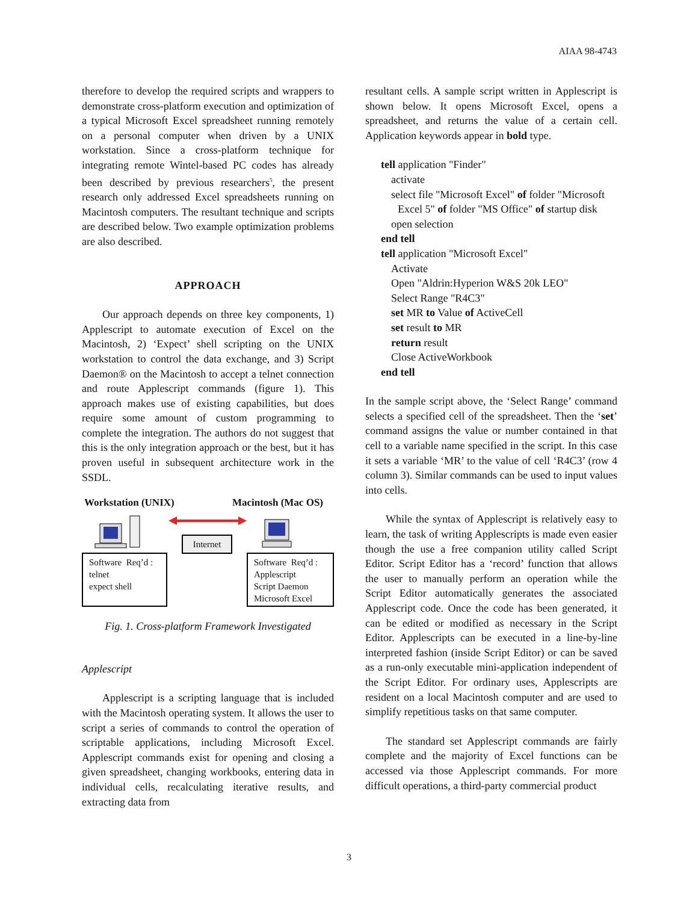AIAA 98-4743
therefore to develop the required scripts and wrappers to demonstrate cross-platform execution and optimization of a typical Microsoft Excel spreadsheet running remotely on a personal computer when driven by a UNIX workstation. Since a cross-platform technique for integrating remote Wintel-based PC codes has already been described by previous researchers<sup>5</sup>, the present research only addressed Excel spreadsheets running on Macintosh computers. The resultant technique and scripts are described below. Two example optimization problems are also described.
APPROACH
Our approach depends on three key components, 1) Applescript to automate execution of Excel on the Macintosh, 2) ‘Expect’ shell scripting on the UNIX workstation to control the data exchange, and 3) Script Daemon® on the Macintosh to accept a telnet connection and route Applescript commands (figure 1). This approach makes use of existing capabilities, but does require some amount of custom programming to complete the integration. The authors do not suggest that this is the only integration approach or the best, but it has proven useful in subsequent architecture work in the SSDL.
Workstation (UNIX) Macintosh (Mac OS)
Software Req’d :
telnet
expect shell
Internet
Software Req’d :
Applescript
Script Daemon
Microsoft Excel
Fig. 1. Cross-platform Framework Investigated
Applescript
Applescript is a scripting language that is included with the Macintosh operating system. It allows the user to script a series of commands to control the operation of scriptable applications, including Microsoft Excel. Applescript commands exist for opening and closing a given spreadsheet, changing workbooks, entering data in individual cells, recalculating iterative results, and extracting data from
resultant cells. A sample script written in Applescript is shown below. It opens Microsoft Excel, opens a spreadsheet, and returns the value of a certain cell. Application keywords appear in bold type.
tell application "Finder"
activate
select file "Microsoft Excel" of folder "Microsoft
Excel 5" of folder "MS Office" of startup disk
open selection
end tell
tell application "Microsoft Excel"
Activate
Open "Aldrin:Hyperion W&S 20k LEO"
Select Range "R4C3"
set MR to Value of ActiveCell
set result to MR
return result
Close ActiveWorkbook
end tell
In the sample script above, the ‘Select Range’ command selects a specified cell of the spreadsheet. Then the ‘set’ command assigns the value or number contained in that cell to a variable name specified in the script. In this case it sets a variable ‘MR’ to the value of cell ‘R4C3’ (row 4 column 3). Similar commands can be used to input values into cells.
While the syntax of Applescript is relatively easy to learn, the task of writing Applescripts is made even easier though the use a free companion utility called Script Editor. Script Editor has a ‘record’ function that allows the user to manually perform an operation while the Script Editor automatically generates the associated Applescript code. Once the code has been generated, it can be edited or modified as necessary in the Script Editor. Applescripts can be executed in a line-by-line interpreted fashion (inside Script Editor) or can be saved as a run-only executable mini-application independent of the Script Editor. For ordinary uses, Applescripts are resident on a local Macintosh computer and are used to simplify repetitious tasks on that same computer.
The standard set Applescript commands are fairly complete and the majority of Excel functions can be accessed via those Applescript commands. For more difficult operations, a third-party commercial product
3